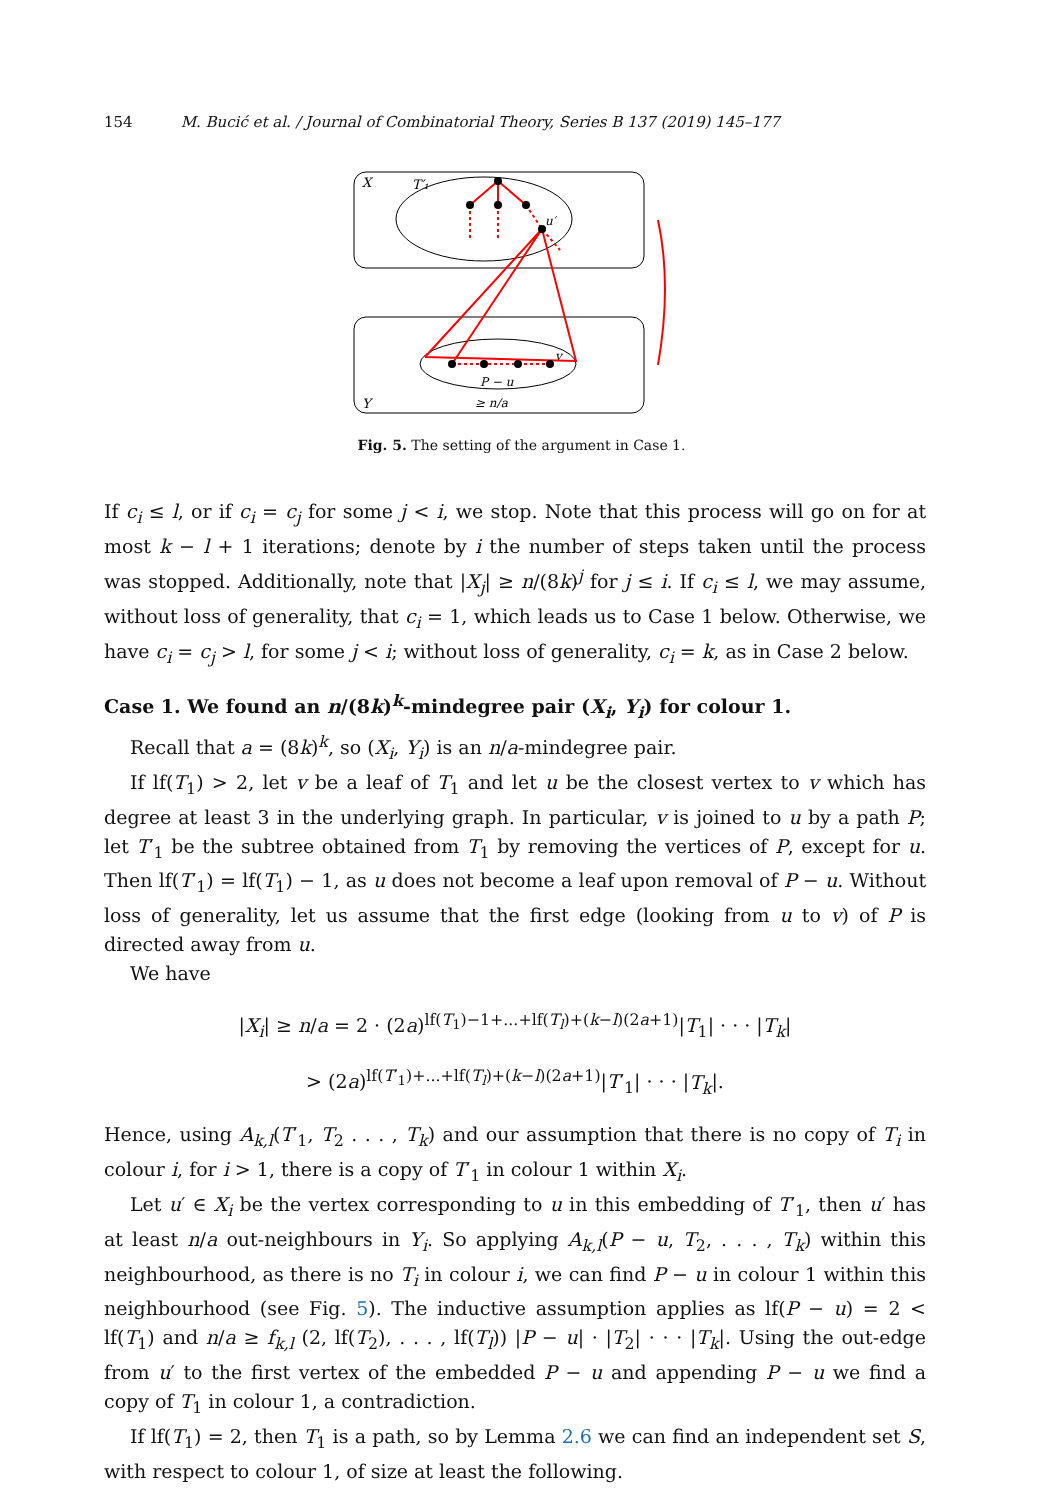154 M. Bucić et al. / Journal of Combinatorial Theory, Series B 137 (2019) 145–177
X
T′₁
Y
u′
v
P − u
≥ n/a
Fig. 5. The setting of the argument in Case 1.
If c<sub>i</sub> ≤ l, or if c<sub>i</sub> = c<sub>j</sub> for some j < i, we stop. Note that this process will go on for at most k − l + 1 iterations; denote by i the number of steps taken until the process was stopped. Additionally, note that |X<sub>j</sub>| ≥ n/(8k)<sup>j</sup> for j ≤ i. If c<sub>i</sub> ≤ l, we may assume, without loss of generality, that c<sub>i</sub> = 1, which leads us to Case 1 below. Otherwise, we have c<sub>i</sub> = c<sub>j</sub> > l, for some j < i; without loss of generality, c<sub>i</sub> = k, as in Case 2 below.
Case 1. We found an n/(8k)<sup>k</sup>-mindegree pair (X<sub>i</sub>, Y<sub>i</sub>) for colour 1.
Recall that a = (8k)<sup>k</sup>, so (X<sub>i</sub>, Y<sub>i</sub>) is an n/a-mindegree pair.
If lf(T<sub>1</sub>) > 2, let v be a leaf of T<sub>1</sub> and let u be the closest vertex to v which has degree at least 3 in the underlying graph. In particular, v is joined to u by a path P; let T′<sub>1</sub> be the subtree obtained from T<sub>1</sub> by removing the vertices of P, except for u. Then lf(T′<sub>1</sub>) = lf(T<sub>1</sub>) − 1, as u does not become a leaf upon removal of P − u. Without loss of generality, let us assume that the first edge (looking from u to v) of P is directed away from u.
We have
|X<sub>i</sub>| ≥ n/a = 2 · (2a)<sup>lf(T<sub>1</sub>)−1+...+lf(T<sub>l</sub>)+(k−l)(2a+1)</sup>|T<sub>1</sub>| · · · |T<sub>k</sub>|
> (2a)<sup>lf(T′<sub>1</sub>)+...+lf(T<sub>l</sub>)+(k−l)(2a+1)</sup>|T′<sub>1</sub>| · · · |T<sub>k</sub>|.
Hence, using A<sub>k,l</sub>(T′<sub>1</sub>, T<sub>2</sub> . . . , T<sub>k</sub>) and our assumption that there is no copy of T<sub>i</sub> in colour i, for i > 1, there is a copy of T′<sub>1</sub> in colour 1 within X<sub>i</sub>.
Let u′ ∈ X<sub>i</sub> be the vertex corresponding to u in this embedding of T′<sub>1</sub>, then u′ has at least n/a out-neighbours in Y<sub>i</sub>. So applying A<sub>k,l</sub>(P − u, T<sub>2</sub>, . . . , T<sub>k</sub>) within this neighbourhood, as there is no T<sub>i</sub> in colour i, we can find P − u in colour 1 within this neighbourhood (see Fig. 5). The inductive assumption applies as lf(P − u) = 2 < lf(T<sub>1</sub>) and n/a ≥ f<sub>k,l</sub> (2, lf(T<sub>2</sub>), . . . , lf(T<sub>l</sub>)) |P − u| · |T<sub>2</sub>| · · · |T<sub>k</sub>|. Using the out-edge from u′ to the first vertex of the embedded P − u and appending P − u we find a copy of T<sub>1</sub> in colour 1, a contradiction.
If lf(T<sub>1</sub>) = 2, then T<sub>1</sub> is a path, so by Lemma 2.6 we can find an independent set S, with respect to colour 1, of size at least the following.